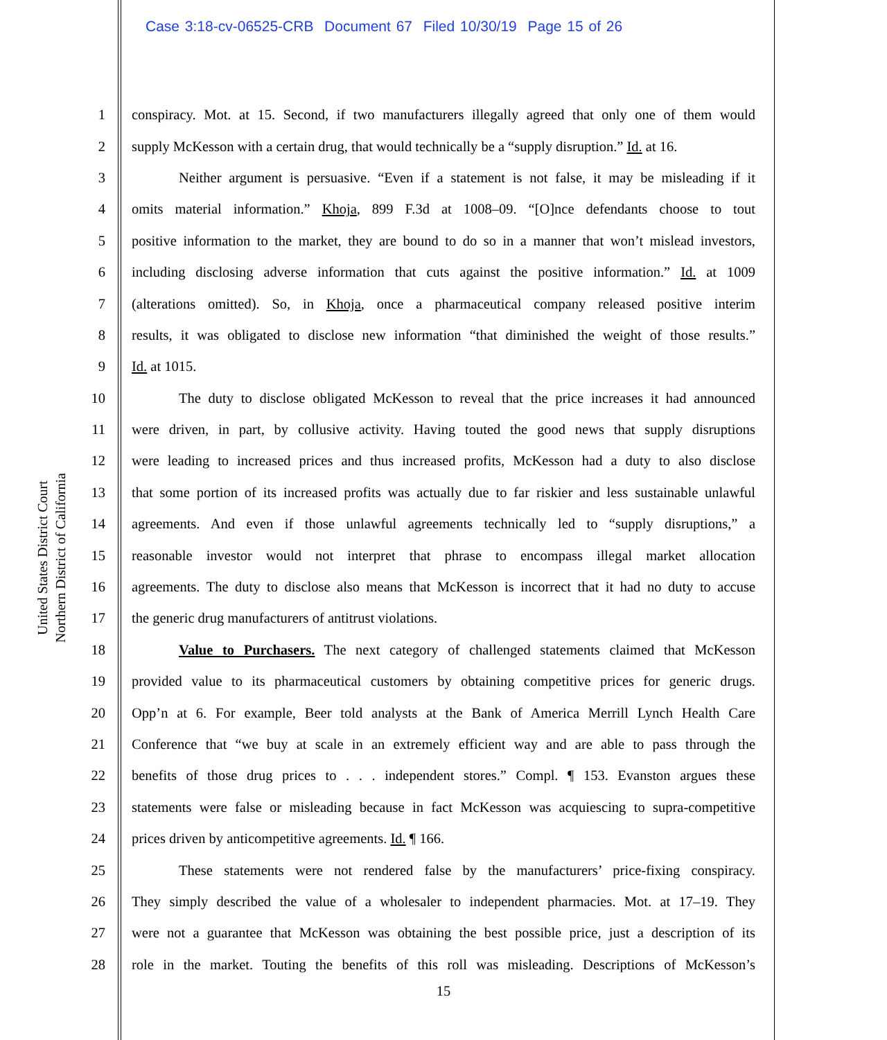Case 3:18-cv-06525-CRB Document 67 Filed 10/30/19 Page 15 of 26
United States District Court Northern District of California
1 conspiracy. Mot. at 15. Second, if two manufacturers illegally agreed that only one of them would
2 supply McKesson with a certain drug, that would technically be a “supply disruption.” Id. at 16.
3 Neither argument is persuasive. “Even if a statement is not false, it may be misleading if it
4 omits material information.” Khoja, 899 F.3d at 1008–09. “[O]nce defendants choose to tout
5 positive information to the market, they are bound to do so in a manner that won’t mislead investors,
6 including disclosing adverse information that cuts against the positive information.” Id. at 1009
7 (alterations omitted). So, in Khoja, once a pharmaceutical company released positive interim
8 results, it was obligated to disclose new information “that diminished the weight of those results.”
9 Id. at 1015.
10 The duty to disclose obligated McKesson to reveal that the price increases it had announced
11 were driven, in part, by collusive activity. Having touted the good news that supply disruptions
12 were leading to increased prices and thus increased profits, McKesson had a duty to also disclose
13 that some portion of its increased profits was actually due to far riskier and less sustainable unlawful
14 agreements. And even if those unlawful agreements technically led to “supply disruptions,” a
15 reasonable investor would not interpret that phrase to encompass illegal market allocation
16 agreements. The duty to disclose also means that McKesson is incorrect that it had no duty to accuse
17 the generic drug manufacturers of antitrust violations.
18 Value to Purchasers. The next category of challenged statements claimed that McKesson
19 provided value to its pharmaceutical customers by obtaining competitive prices for generic drugs.
20 Opp’n at 6. For example, Beer told analysts at the Bank of America Merrill Lynch Health Care
21 Conference that “we buy at scale in an extremely efficient way and are able to pass through the
22 benefits of those drug prices to . . . independent stores.” Compl. ¶ 153. Evanston argues these
23 statements were false or misleading because in fact McKesson was acquiescing to supra-competitive
24 prices driven by anticompetitive agreements. Id. ¶ 166.
25 These statements were not rendered false by the manufacturers’ price-fixing conspiracy.
26 They simply described the value of a wholesaler to independent pharmacies. Mot. at 17–19. They
27 were not a guarantee that McKesson was obtaining the best possible price, just a description of its
28 role in the market. Touting the benefits of this roll was misleading. Descriptions of McKesson’s
15